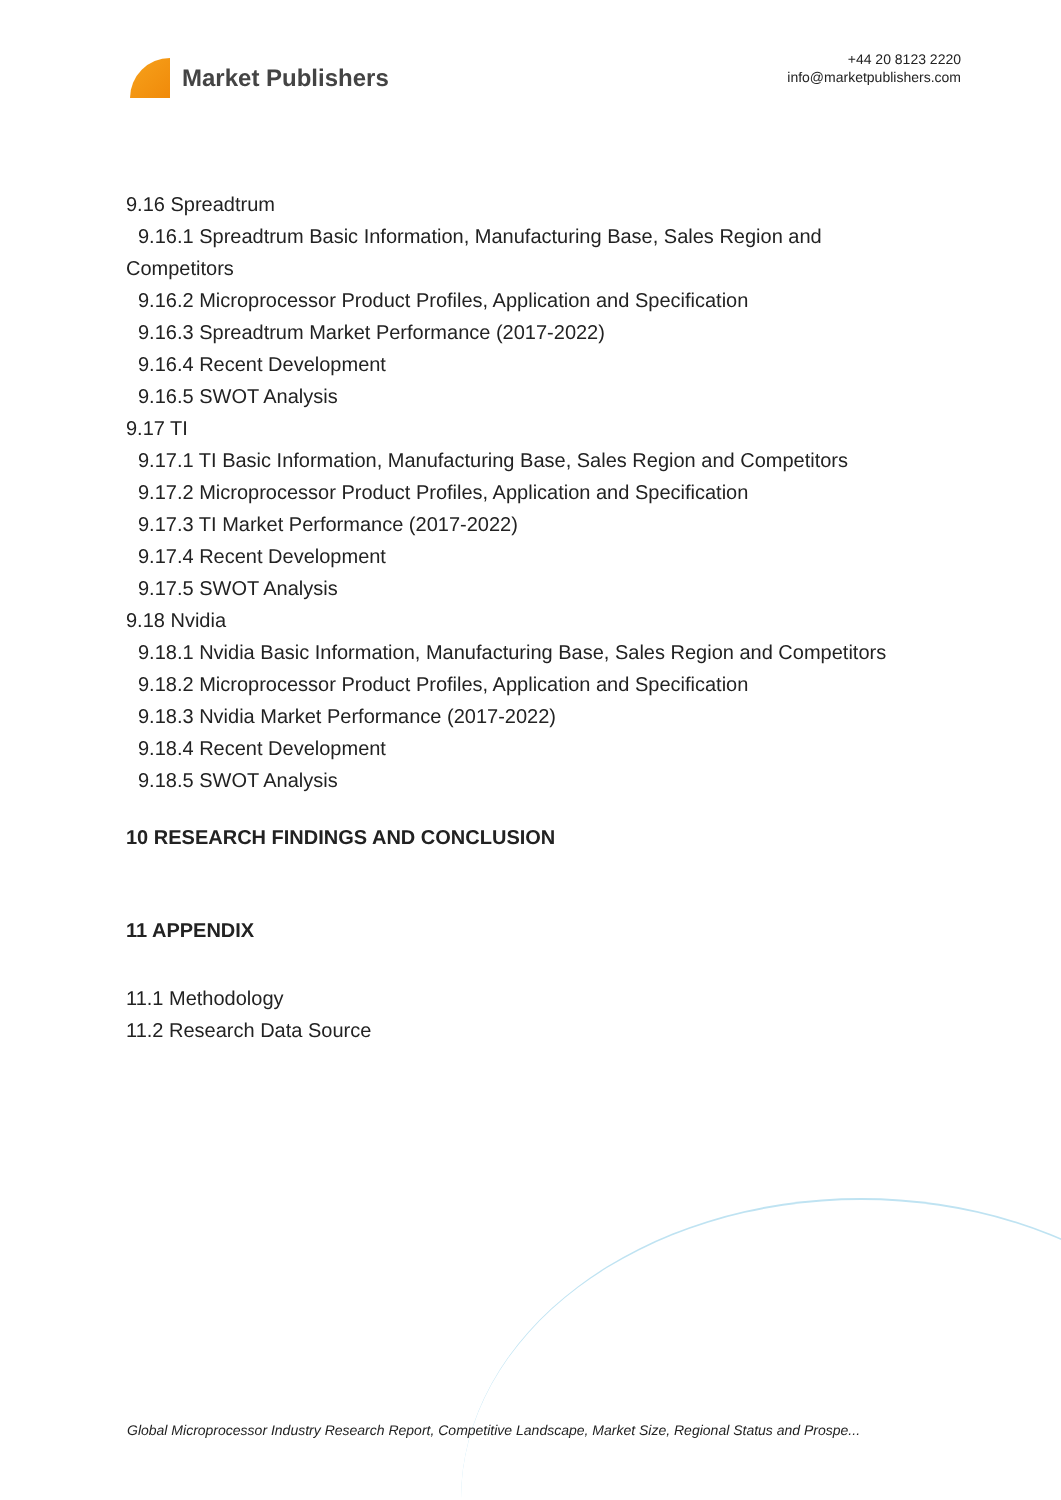Market Publishers
+44 20 8123 2220
info@marketpublishers.com
9.16 Spreadtrum
9.16.1 Spreadtrum Basic Information, Manufacturing Base, Sales Region and
Competitors
9.16.2 Microprocessor Product Profiles, Application and Specification
9.16.3 Spreadtrum Market Performance (2017-2022)
9.16.4 Recent Development
9.16.5 SWOT Analysis
9.17 TI
9.17.1 TI Basic Information, Manufacturing Base, Sales Region and Competitors
9.17.2 Microprocessor Product Profiles, Application and Specification
9.17.3 TI Market Performance (2017-2022)
9.17.4 Recent Development
9.17.5 SWOT Analysis
9.18 Nvidia
9.18.1 Nvidia Basic Information, Manufacturing Base, Sales Region and Competitors
9.18.2 Microprocessor Product Profiles, Application and Specification
9.18.3 Nvidia Market Performance (2017-2022)
9.18.4 Recent Development
9.18.5 SWOT Analysis
10 RESEARCH FINDINGS AND CONCLUSION
11 APPENDIX
11.1 Methodology
11.2 Research Data Source
Global Microprocessor Industry Research Report, Competitive Landscape, Market Size, Regional Status and Prospe...